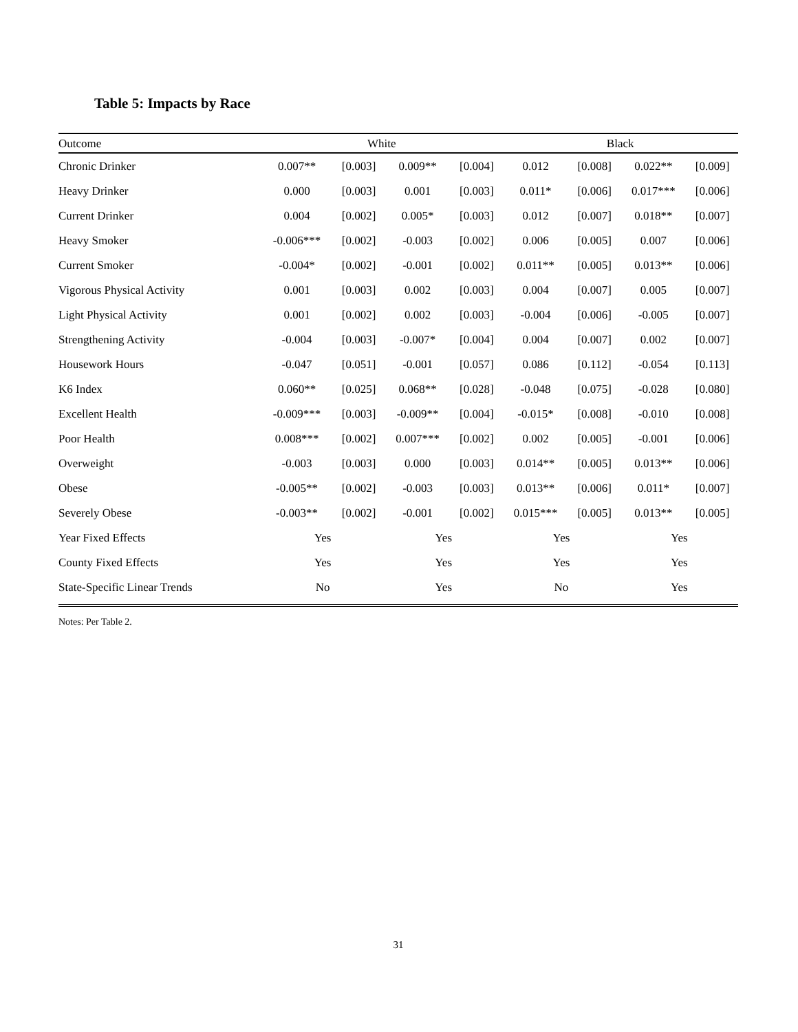Table 5: Impacts by Race
| Outcome | White | | | | Black | | | |
| --- | --- | --- | --- | --- | --- | --- | --- | --- |
| Chronic Drinker | 0.007** | [0.003] | 0.009** | [0.004] | 0.012 | [0.008] | 0.022** | [0.009] |
| Heavy Drinker | 0.000 | [0.003] | 0.001 | [0.003] | 0.011* | [0.006] | 0.017*** | [0.006] |
| Current Drinker | 0.004 | [0.002] | 0.005* | [0.003] | 0.012 | [0.007] | 0.018** | [0.007] |
| Heavy Smoker | -0.006*** | [0.002] | -0.003 | [0.002] | 0.006 | [0.005] | 0.007 | [0.006] |
| Current Smoker | -0.004* | [0.002] | -0.001 | [0.002] | 0.011** | [0.005] | 0.013** | [0.006] |
| Vigorous Physical Activity | 0.001 | [0.003] | 0.002 | [0.003] | 0.004 | [0.007] | 0.005 | [0.007] |
| Light Physical Activity | 0.001 | [0.002] | 0.002 | [0.003] | -0.004 | [0.006] | -0.005 | [0.007] |
| Strengthening Activity | -0.004 | [0.003] | -0.007* | [0.004] | 0.004 | [0.007] | 0.002 | [0.007] |
| Housework Hours | -0.047 | [0.051] | -0.001 | [0.057] | 0.086 | [0.112] | -0.054 | [0.113] |
| K6 Index | 0.060** | [0.025] | 0.068** | [0.028] | -0.048 | [0.075] | -0.028 | [0.080] |
| Excellent Health | -0.009*** | [0.003] | -0.009** | [0.004] | -0.015* | [0.008] | -0.010 | [0.008] |
| Poor Health | 0.008*** | [0.002] | 0.007*** | [0.002] | 0.002 | [0.005] | -0.001 | [0.006] |
| Overweight | -0.003 | [0.003] | 0.000 | [0.003] | 0.014** | [0.005] | 0.013** | [0.006] |
| Obese | -0.005** | [0.002] | -0.003 | [0.003] | 0.013** | [0.006] | 0.011* | [0.007] |
| Severely Obese | -0.003** | [0.002] | -0.001 | [0.002] | 0.015*** | [0.005] | 0.013** | [0.005] |
| Year Fixed Effects | Yes | | Yes | | Yes | | Yes | |
| County Fixed Effects | Yes | | Yes | | Yes | | Yes | |
| State-Specific Linear Trends | No | | Yes | | No | | Yes | |
Notes: Per Table 2.
31